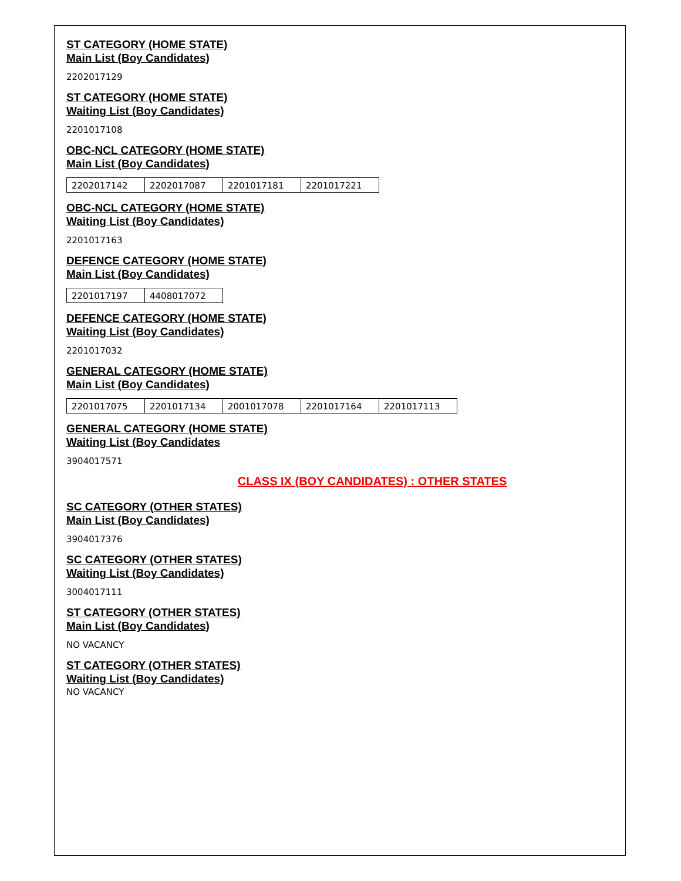ST CATEGORY (HOME STATE)
Main List (Boy Candidates)
2202017129
ST CATEGORY (HOME STATE)
Waiting List (Boy Candidates)
2201017108
OBC-NCL CATEGORY (HOME STATE)
Main List (Boy Candidates)
| 2202017142 | 2202017087 | 2201017181 | 2201017221 |
OBC-NCL CATEGORY (HOME STATE)
Waiting List (Boy Candidates)
2201017163
DEFENCE CATEGORY (HOME STATE)
Main List (Boy Candidates)
| 2201017197 | 4408017072 |
DEFENCE CATEGORY (HOME STATE)
Waiting List (Boy Candidates)
2201017032
GENERAL CATEGORY (HOME STATE)
Main List (Boy Candidates)
| 2201017075 | 2201017134 | 2001017078 | 2201017164 | 2201017113 |
GENERAL CATEGORY (HOME STATE)
Waiting List (Boy Candidates
3904017571
CLASS IX (BOY CANDIDATES) : OTHER STATES
SC CATEGORY (OTHER STATES)
Main List (Boy Candidates)
3904017376
SC CATEGORY (OTHER STATES)
Waiting List (Boy Candidates)
3004017111
ST CATEGORY (OTHER STATES)
Main List (Boy Candidates)
NO VACANCY
ST CATEGORY (OTHER STATES)
Waiting List (Boy Candidates)
NO VACANCY